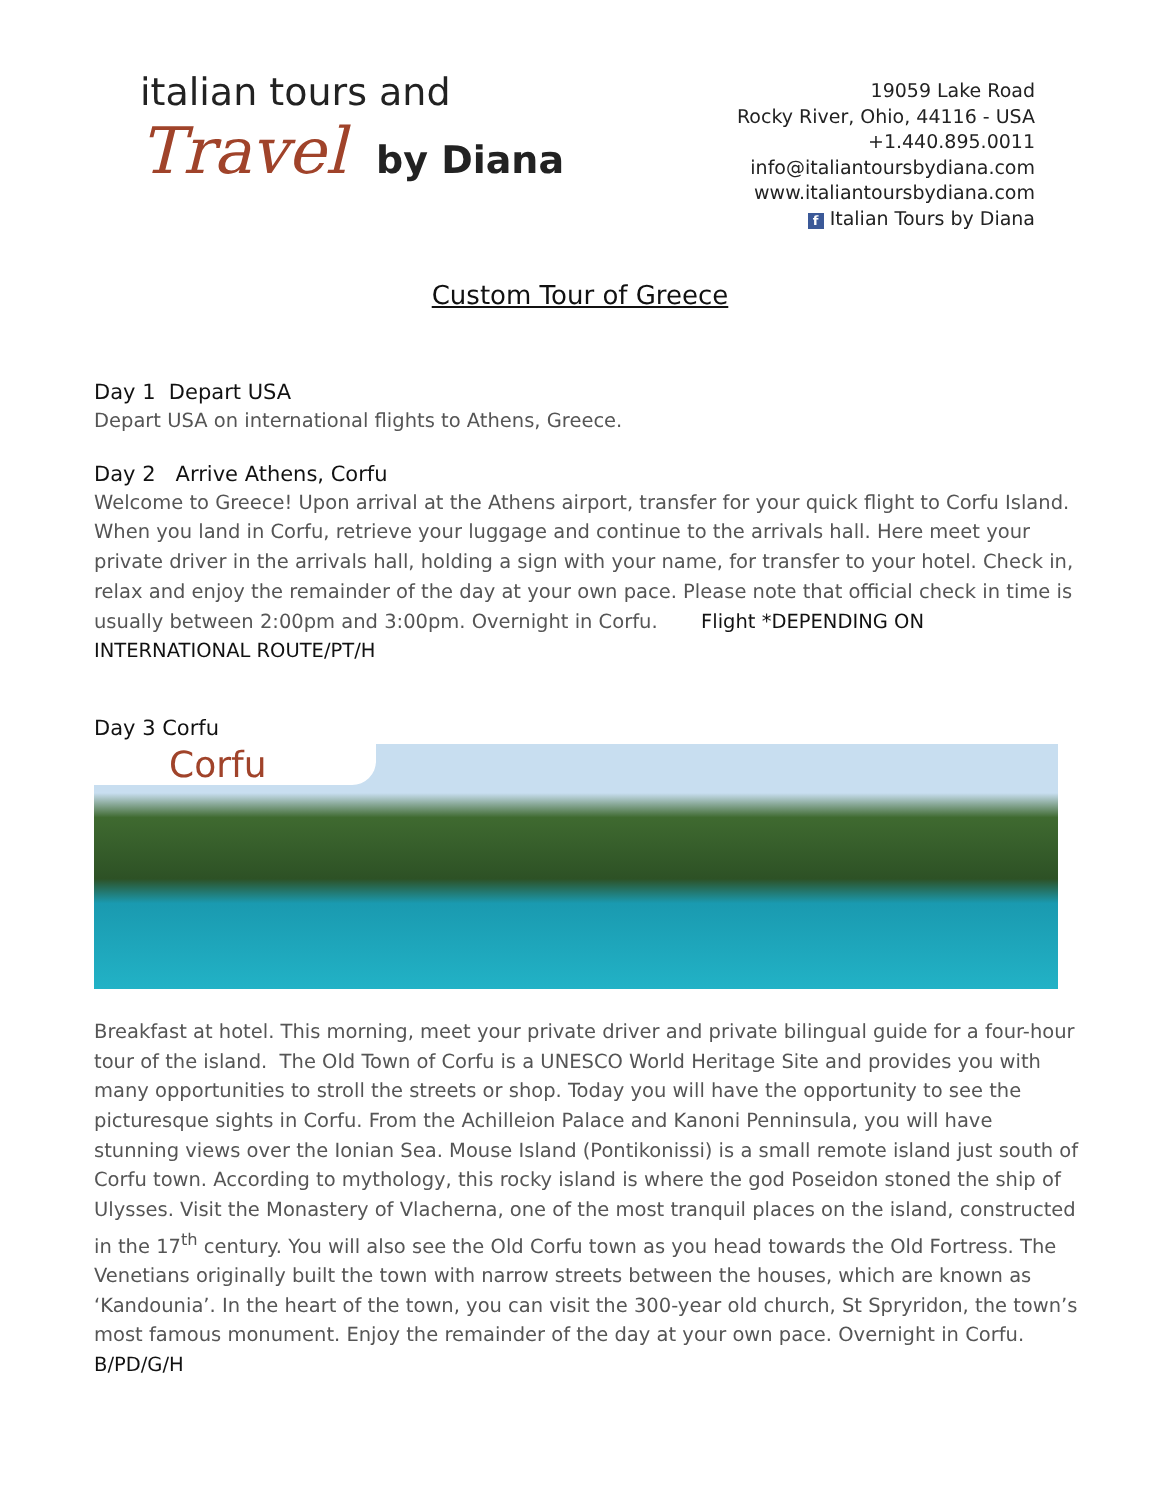italian tours and
Travel by Diana
19059 Lake Road
Rocky River, Ohio, 44116 - USA
+1.440.895.0011
info@italiantoursbydiana.com
www.italiantoursbydiana.com
f Italian Tours by Diana
Custom Tour of Greece
Day 1 Depart USA
Depart USA on international flights to Athens, Greece.
Day 2 Arrive Athens, Corfu
Welcome to Greece! Upon arrival at the Athens airport, transfer for your quick flight to Corfu Island. When you land in Corfu, retrieve your luggage and continue to the arrivals hall. Here meet your private driver in the arrivals hall, holding a sign with your name, for transfer to your hotel. Check in, relax and enjoy the remainder of the day at your own pace. Please note that official check in time is usually between 2:00pm and 3:00pm. Overnight in Corfu. Flight *DEPENDING ON INTERNATIONAL ROUTE/PT/H
Day 3 Corfu
Corfu
Breakfast at hotel. This morning, meet your private driver and private bilingual guide for a four-hour tour of the island. The Old Town of Corfu is a UNESCO World Heritage Site and provides you with many opportunities to stroll the streets or shop. Today you will have the opportunity to see the picturesque sights in Corfu. From the Achilleion Palace and Kanoni Penninsula, you will have stunning views over the Ionian Sea. Mouse Island (Pontikonissi) is a small remote island just south of Corfu town. According to mythology, this rocky island is where the god Poseidon stoned the ship of Ulysses. Visit the Monastery of Vlacherna, one of the most tranquil places on the island, constructed in the 17<sup>th</sup> century. You will also see the Old Corfu town as you head towards the Old Fortress. The Venetians originally built the town with narrow streets between the houses, which are known as ‘Kandounia’. In the heart of the town, you can visit the 300-year old church, St Spryridon, the town’s most famous monument. Enjoy the remainder of the day at your own pace. Overnight in Corfu. B/PD/G/H